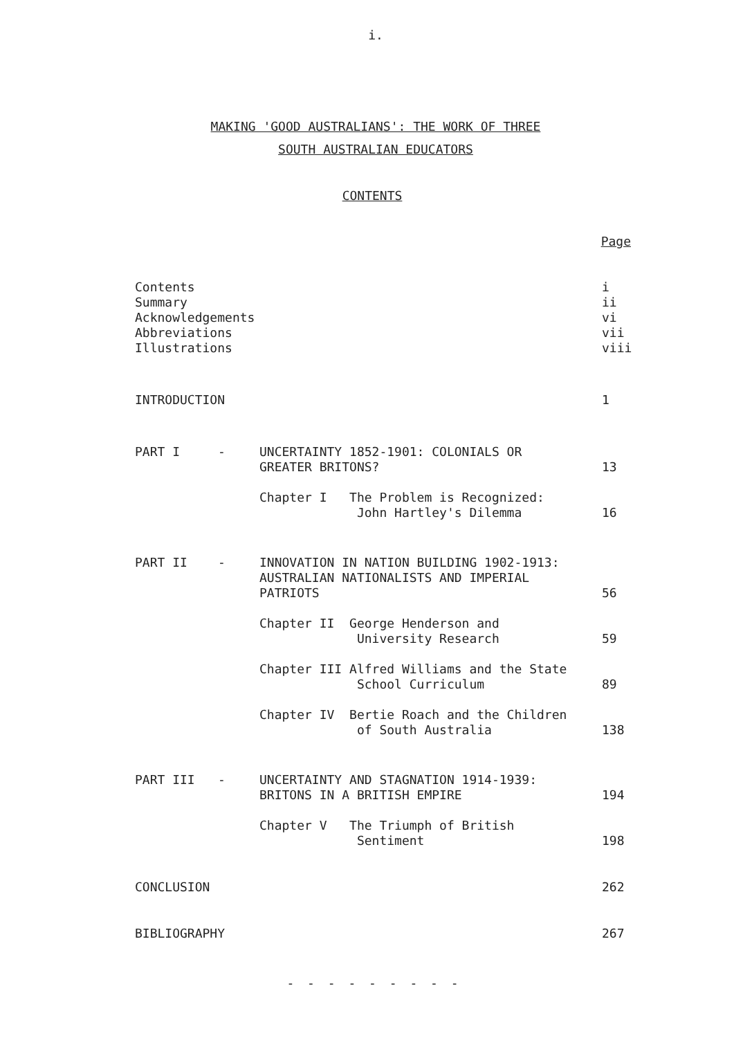i.
MAKING 'GOOD AUSTRALIANS': THE WORK OF THREE
SOUTH AUSTRALIAN EDUCATORS
CONTENTS
Page
| Contents | | | i |
| Summary | | | ii |
| Acknowledgements | | | vi |
| Abbreviations | | | vii |
| Illustrations | | | viii |
| INTRODUCTION | | | 1 |
| PART I | - | UNCERTAINTY 1852-1901: COLONIALS OR GREATER BRITONS? | 13 |
| | | Chapter I The Problem is Recognized: John Hartley's Dilemma | 16 |
| PART II | - | INNOVATION IN NATION BUILDING 1902-1913: AUSTRALIAN NATIONALISTS AND IMPERIAL PATRIOTS | 56 |
| | | Chapter II George Henderson and University Research | 59 |
| | | Chapter III Alfred Williams and the State School Curriculum | 89 |
| | | Chapter IV Bertie Roach and the Children of South Australia | 138 |
| PART III | - | UNCERTAINTY AND STAGNATION 1914-1939: BRITONS IN A BRITISH EMPIRE | 194 |
| | | Chapter V The Triumph of British Sentiment | 198 |
| CONCLUSION | | | 262 |
| BIBLIOGRAPHY | | | 267 |
- - - - - - - - -